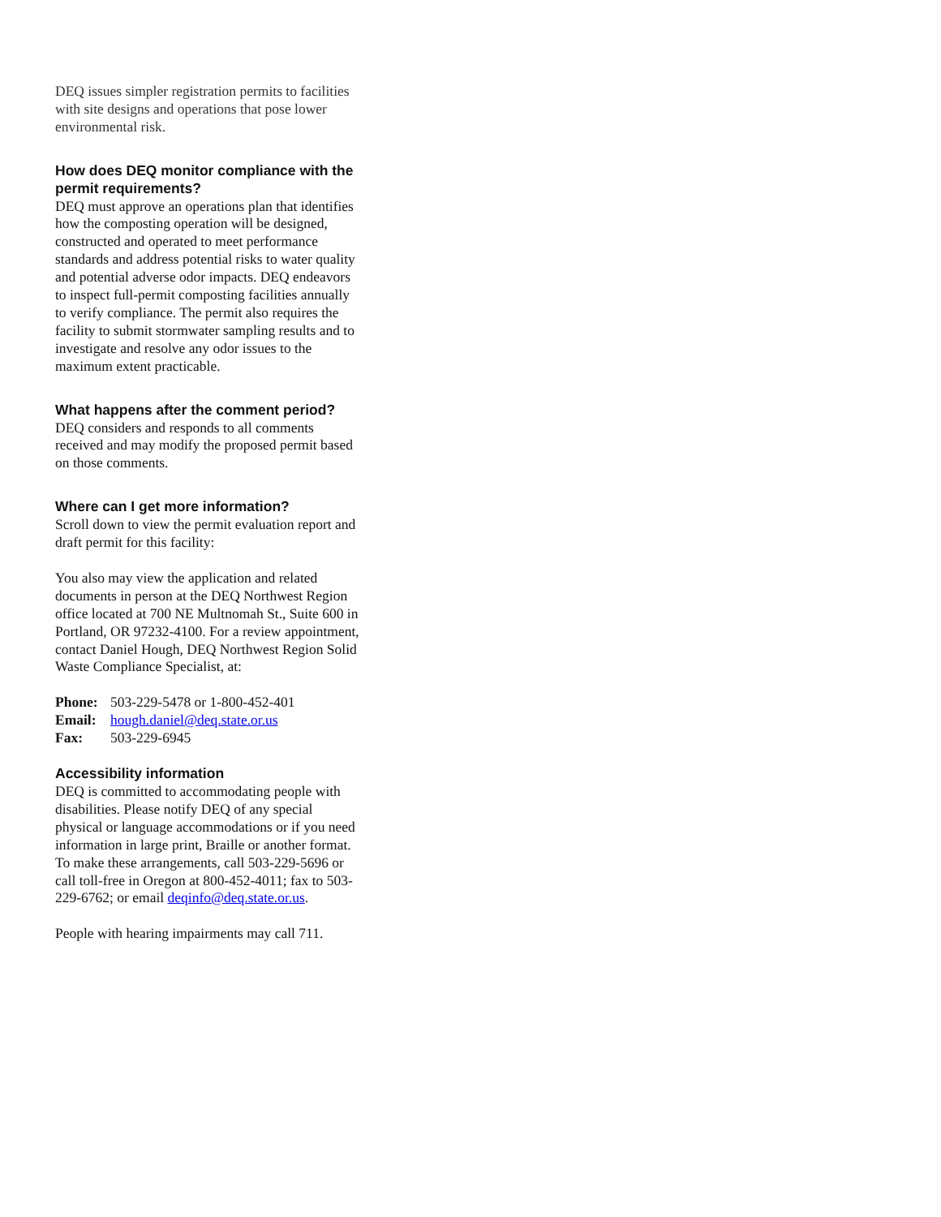DEQ issues simpler registration permits to facilities with site designs and operations that pose lower environmental risk.
How does DEQ monitor compliance with the permit requirements?
DEQ must approve an operations plan that identifies how the composting operation will be designed, constructed and operated to meet performance standards and address potential risks to water quality and potential adverse odor impacts. DEQ endeavors to inspect full-permit composting facilities annually to verify compliance. The permit also requires the facility to submit stormwater sampling results and to investigate and resolve any odor issues to the maximum extent practicable.
What happens after the comment period?
DEQ considers and responds to all comments received and may modify the proposed permit based on those comments.
Where can I get more information?
Scroll down to view the permit evaluation report and draft permit for this facility:
You also may view the application and related documents in person at the DEQ Northwest Region office located at 700 NE Multnomah St., Suite 600 in Portland, OR 97232-4100. For a review appointment, contact Daniel Hough, DEQ Northwest Region Solid Waste Compliance Specialist, at:
| Phone: | 503-229-5478 or 1-800-452-401 |
| Email: | hough.daniel@deq.state.or.us |
| Fax: | 503-229-6945 |
Accessibility information
DEQ is committed to accommodating people with disabilities. Please notify DEQ of any special physical or language accommodations or if you need information in large print, Braille or another format. To make these arrangements, call 503-229-5696 or call toll-free in Oregon at 800-452-4011; fax to 503-229-6762; or email deqinfo@deq.state.or.us.
People with hearing impairments may call 711.